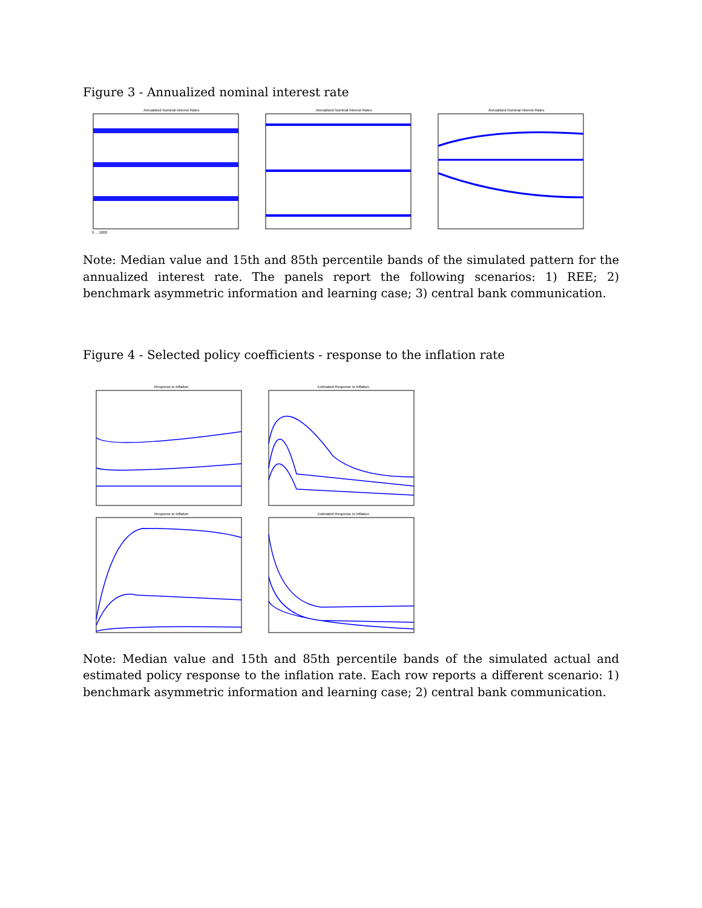Figure 3 - Annualized nominal interest rate
Annualized Nominal Interest Rates
0 ... 1000
Annualized Nominal Interest Rates
Annualized Nominal Interest Rates
Note: Median value and 15th and 85th percentile bands of the simulated pattern for the annualized interest rate. The panels report the following scenarios: 1) REE; 2) benchmark asymmetric information and learning case; 3) central bank communication.
Figure 4 - Selected policy coefficients - response to the inflation rate
Response to Inflation
Estimated Response to Inflation
Response to Inflation
Estimated Response to Inflation
Note: Median value and 15th and 85th percentile bands of the simulated actual and estimated policy response to the inflation rate. Each row reports a different scenario: 1) benchmark asymmetric information and learning case; 2) central bank communication.